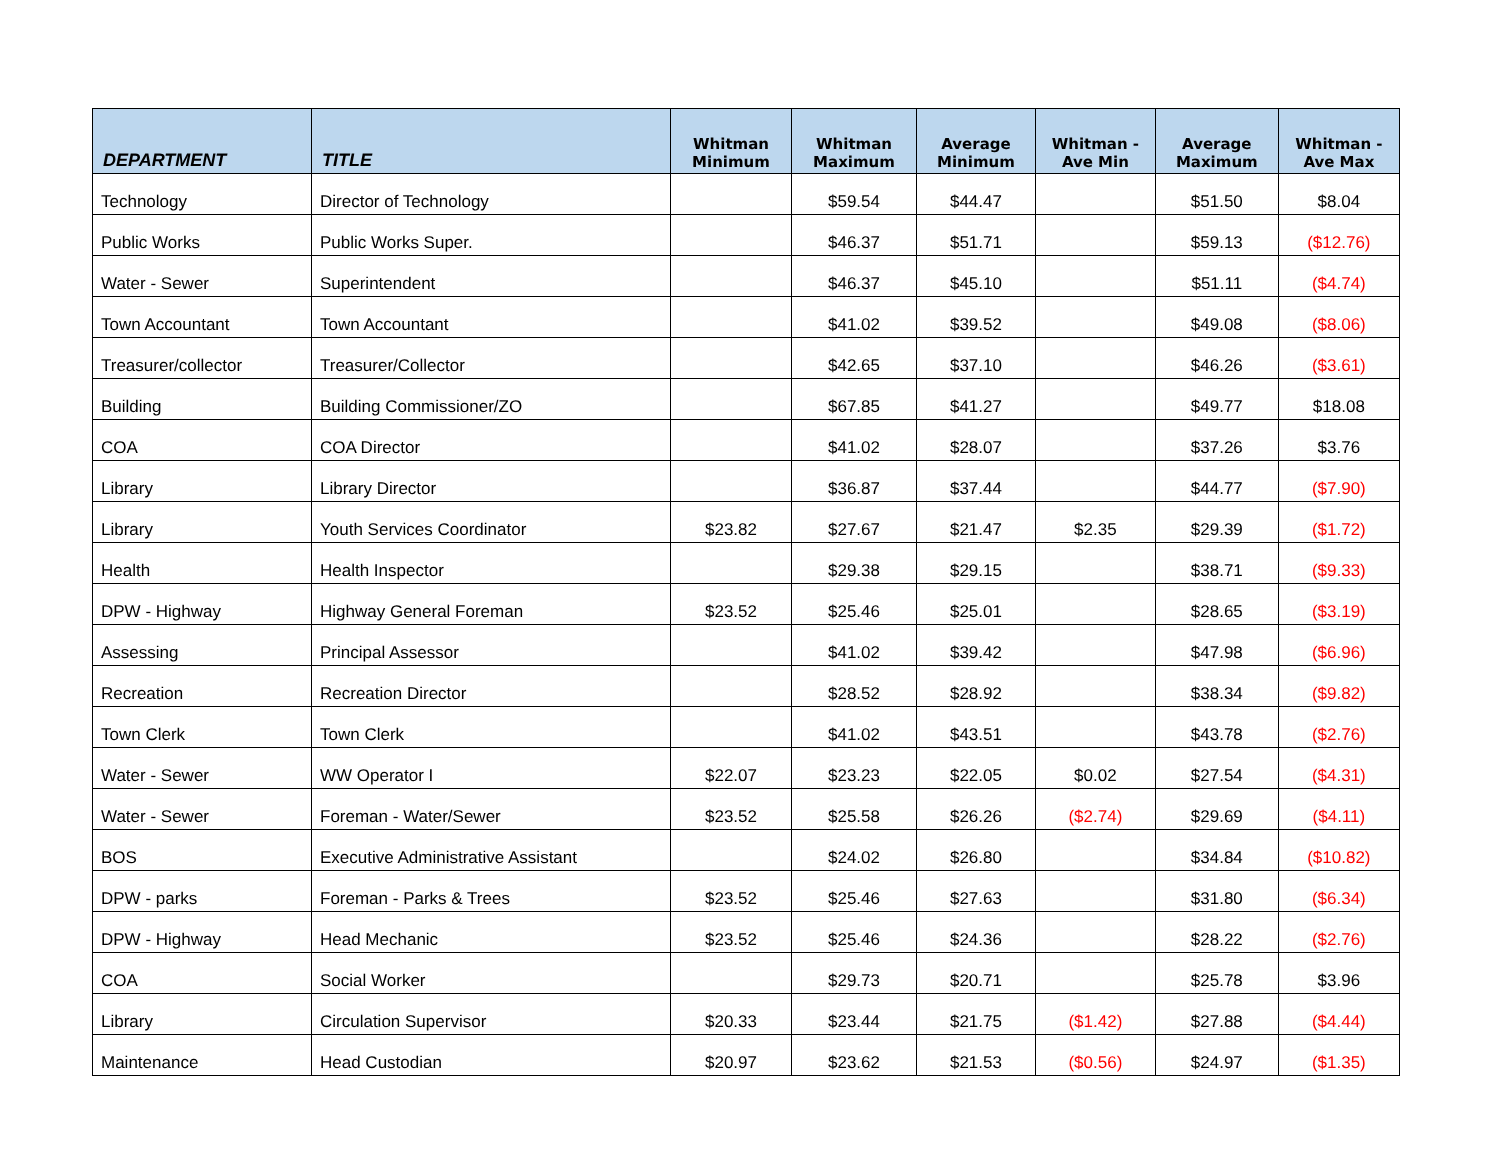| DEPARTMENT | TITLE | Whitman Minimum | Whitman Maximum | Average Minimum | Whitman - Ave Min | Average Maximum | Whitman - Ave Max |
| --- | --- | --- | --- | --- | --- | --- | --- |
| Technology | Director of Technology | | $59.54 | $44.47 | | $51.50 | $8.04 |
| Public Works | Public Works Super. | | $46.37 | $51.71 | | $59.13 | ($12.76) |
| Water - Sewer | Superintendent | | $46.37 | $45.10 | | $51.11 | ($4.74) |
| Town Accountant | Town Accountant | | $41.02 | $39.52 | | $49.08 | ($8.06) |
| Treasurer/collector | Treasurer/Collector | | $42.65 | $37.10 | | $46.26 | ($3.61) |
| Building | Building Commissioner/ZO | | $67.85 | $41.27 | | $49.77 | $18.08 |
| COA | COA Director | | $41.02 | $28.07 | | $37.26 | $3.76 |
| Library | Library Director | | $36.87 | $37.44 | | $44.77 | ($7.90) |
| Library | Youth Services Coordinator | $23.82 | $27.67 | $21.47 | $2.35 | $29.39 | ($1.72) |
| Health | Health Inspector | | $29.38 | $29.15 | | $38.71 | ($9.33) |
| DPW - Highway | Highway General Foreman | $23.52 | $25.46 | $25.01 | | $28.65 | ($3.19) |
| Assessing | Principal Assessor | | $41.02 | $39.42 | | $47.98 | ($6.96) |
| Recreation | Recreation Director | | $28.52 | $28.92 | | $38.34 | ($9.82) |
| Town Clerk | Town Clerk | | $41.02 | $43.51 | | $43.78 | ($2.76) |
| Water - Sewer | WW Operator I | $22.07 | $23.23 | $22.05 | $0.02 | $27.54 | ($4.31) |
| Water - Sewer | Foreman - Water/Sewer | $23.52 | $25.58 | $26.26 | ($2.74) | $29.69 | ($4.11) |
| BOS | Executive Administrative Assistant | | $24.02 | $26.80 | | $34.84 | ($10.82) |
| DPW - parks | Foreman - Parks & Trees | $23.52 | $25.46 | $27.63 | | $31.80 | ($6.34) |
| DPW - Highway | Head Mechanic | $23.52 | $25.46 | $24.36 | | $28.22 | ($2.76) |
| COA | Social Worker | | $29.73 | $20.71 | | $25.78 | $3.96 |
| Library | Circulation Supervisor | $20.33 | $23.44 | $21.75 | ($1.42) | $27.88 | ($4.44) |
| Maintenance | Head Custodian | $20.97 | $23.62 | $21.53 | ($0.56) | $24.97 | ($1.35) |